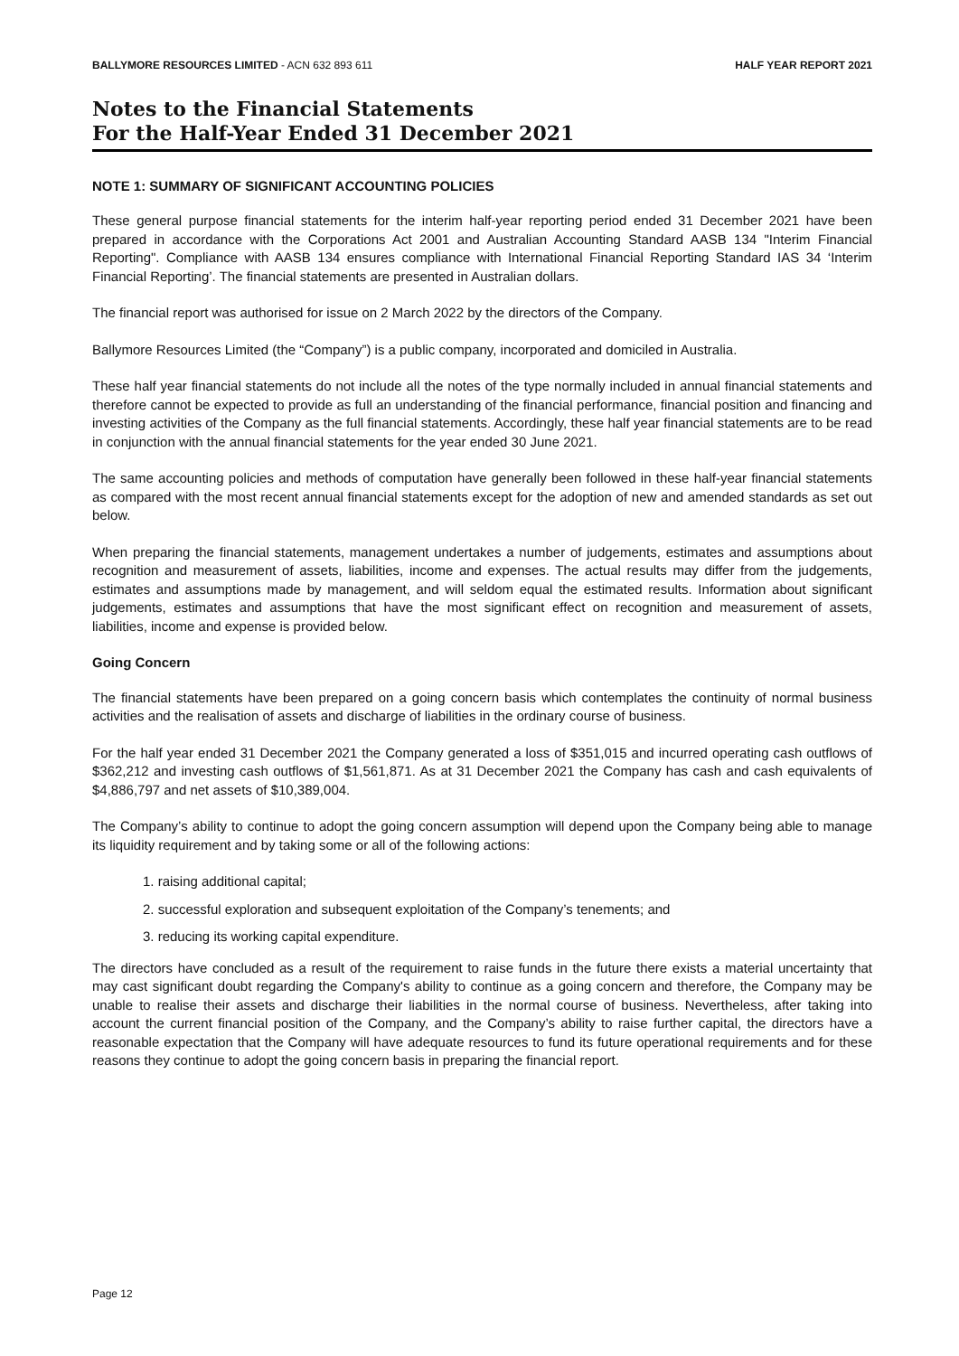BALLYMORE RESOURCES LIMITED - ACN 632 893 611 HALF YEAR REPORT 2021
Notes to the Financial Statements
For the Half-Year Ended 31 December 2021
NOTE 1: SUMMARY OF SIGNIFICANT ACCOUNTING POLICIES
These general purpose financial statements for the interim half-year reporting period ended 31 December 2021 have been prepared in accordance with the Corporations Act 2001 and Australian Accounting Standard AASB 134 "Interim Financial Reporting". Compliance with AASB 134 ensures compliance with International Financial Reporting Standard IAS 34 ‘Interim Financial Reporting’. The financial statements are presented in Australian dollars.
The financial report was authorised for issue on 2 March 2022 by the directors of the Company.
Ballymore Resources Limited (the “Company”) is a public company, incorporated and domiciled in Australia.
These half year financial statements do not include all the notes of the type normally included in annual financial statements and therefore cannot be expected to provide as full an understanding of the financial performance, financial position and financing and investing activities of the Company as the full financial statements. Accordingly, these half year financial statements are to be read in conjunction with the annual financial statements for the year ended 30 June 2021.
The same accounting policies and methods of computation have generally been followed in these half-year financial statements as compared with the most recent annual financial statements except for the adoption of new and amended standards as set out below.
When preparing the financial statements, management undertakes a number of judgements, estimates and assumptions about recognition and measurement of assets, liabilities, income and expenses. The actual results may differ from the judgements, estimates and assumptions made by management, and will seldom equal the estimated results. Information about significant judgements, estimates and assumptions that have the most significant effect on recognition and measurement of assets, liabilities, income and expense is provided below.
Going Concern
The financial statements have been prepared on a going concern basis which contemplates the continuity of normal business activities and the realisation of assets and discharge of liabilities in the ordinary course of business.
For the half year ended 31 December 2021 the Company generated a loss of $351,015 and incurred operating cash outflows of $362,212 and investing cash outflows of $1,561,871. As at 31 December 2021 the Company has cash and cash equivalents of $4,886,797 and net assets of $10,389,004.
The Company’s ability to continue to adopt the going concern assumption will depend upon the Company being able to manage its liquidity requirement and by taking some or all of the following actions:
1. raising additional capital;
2. successful exploration and subsequent exploitation of the Company’s tenements; and
3. reducing its working capital expenditure.
The directors have concluded as a result of the requirement to raise funds in the future there exists a material uncertainty that may cast significant doubt regarding the Company's ability to continue as a going concern and therefore, the Company may be unable to realise their assets and discharge their liabilities in the normal course of business. Nevertheless, after taking into account the current financial position of the Company, and the Company’s ability to raise further capital, the directors have a reasonable expectation that the Company will have adequate resources to fund its future operational requirements and for these reasons they continue to adopt the going concern basis in preparing the financial report.
Page 12